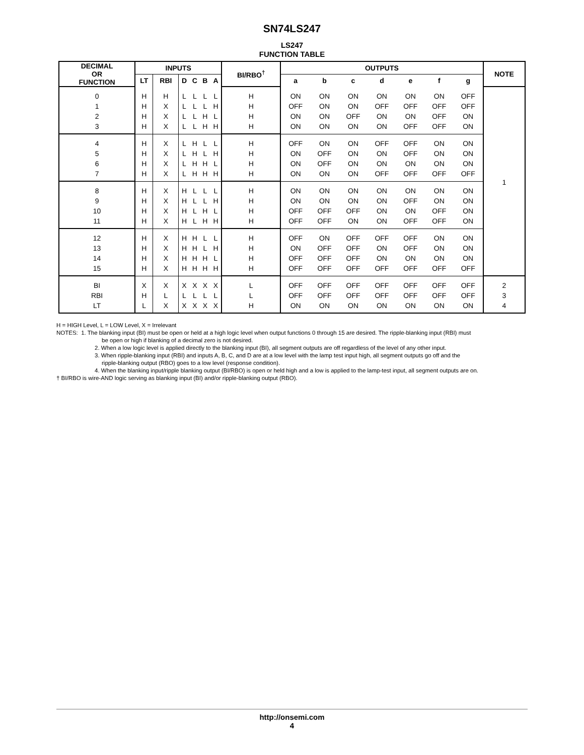SN74LS247
LS247
FUNCTION TABLE
| DECIMAL OR FUNCTION | INPUTS | | | | | | BI/RBO<sup>†</sup> | OUTPUTS | | | | | | | NOTE |
| --- | --- | --- | --- | --- | --- | --- | --- | --- | --- | --- | --- | --- | --- | --- | --- |
| | LT | RBI | D | C | B | A | | a | b | c | d | e | f | g | |
| 0 1 2 3 | H H H H | H X X X | L L L L | L L L L | L L H H | L H L H | H H H H | ON OFF ON ON | ON ON ON ON | ON ON OFF ON | ON OFF ON ON | ON OFF ON OFF | ON OFF OFF OFF | OFF OFF ON ON | 1 |
| 4 5 6 7 | H H H H | X X X X | L L L L | H H H H | L L H H | L H L H | H H H H | OFF ON ON ON | ON OFF OFF ON | ON ON ON ON | OFF ON ON OFF | OFF OFF ON OFF | ON ON ON OFF | ON ON ON OFF | |
| 8 9 10 11 | H H H H | X X X X | H H H H | L L L L | L L H H | L H L H | H H H H | ON ON OFF OFF | ON ON OFF OFF | ON ON OFF ON | ON ON ON ON | ON OFF ON OFF | ON ON OFF OFF | ON ON ON ON | |
| 12 13 14 15 | H H H H | X X X X | H H H H | H H H H | L L H H | L H L H | H H H H | OFF ON OFF OFF | ON OFF OFF OFF | OFF OFF OFF OFF | OFF ON ON OFF | OFF OFF ON OFF | ON ON ON OFF | ON ON ON OFF | |
| BI RBI LT | X H L | X L X | X L X | X L X | X L X | X L X | L L H | OFF OFF ON | OFF OFF ON | OFF OFF ON | OFF OFF ON | OFF OFF ON | OFF OFF ON | OFF OFF ON | 2 3 4 |
H = HIGH Level, L = LOW Level, X = Irrelevant
NOTES: 1. The blanking input (BI) must be open or held at a high logic level when output functions 0 through 15 are desired. The ripple-blanking input (RBI) must
be open or high if blanking of a decimal zero is not desired.
2. When a low logic level is applied directly to the blanking input (BI), all segment outputs are off regardless of the level of any other input.
3. When ripple-blanking input (RBI) and inputs A, B, C, and D are at a low level with the lamp test input high, all segment outputs go off and the
ripple-blanking output (RBO) goes to a low level (response condition).
4. When the blanking input/ripple blanking output (BI/RBO) is open or held high and a low is applied to the lamp-test input, all segment outputs are on.
† BI/RBO is wire-AND logic serving as blanking input (BI) and/or ripple-blanking output (RBO).
http://onsemi.com
4